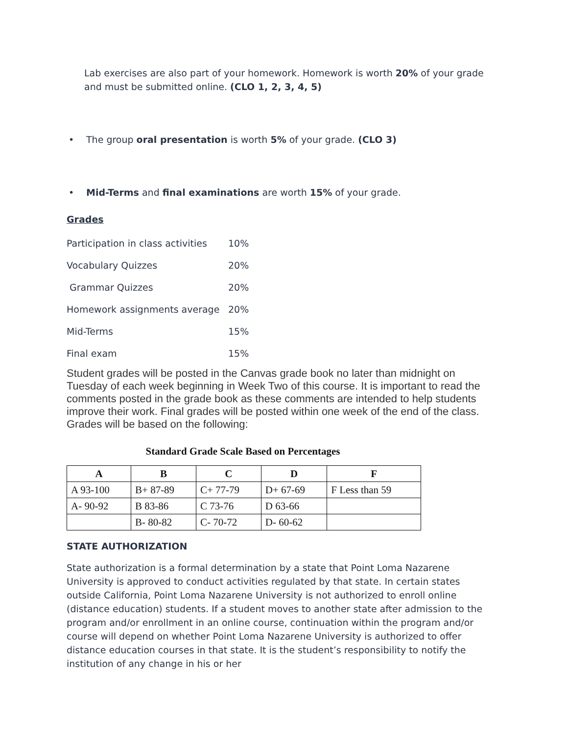Lab exercises are also part of your homework. Homework is worth 20% of your grade and must be submitted online. (CLO 1, 2, 3, 4, 5)
• The group oral presentation is worth 5% of your grade. (CLO 3)
• Mid-Terms and final examinations are worth 15% of your grade.
Grades
Participation in class activities
10%
Vocabulary Quizzes 20%
Grammar Quizzes 20%
Homework assignments average 20%
Mid-Terms 15%
Final exam 15%
Student grades will be posted in the Canvas grade book no later than midnight on Tuesday of each week beginning in Week Two of this course. It is important to read the comments posted in the grade book as these comments are intended to help students improve their work. Final grades will be posted within one week of the end of the class. Grades will be based on the following:
Standard Grade Scale Based on Percentages
| A | B | C | D | F |
| --- | --- | --- | --- | --- |
| A 93-100 | B+ 87-89 | C+ 77-79 | D+ 67-69 | F Less than 59 |
| A- 90-92 | B 83-86 | C 73-76 | D 63-66 | |
| | B- 80-82 | C- 70-72 | D- 60-62 | |
STATE AUTHORIZATION
State authorization is a formal determination by a state that Point Loma Nazarene University is approved to conduct activities regulated by that state. In certain states outside California, Point Loma Nazarene University is not authorized to enroll online (distance education) students. If a student moves to another state after admission to the program and/or enrollment in an online course, continuation within the program and/or course will depend on whether Point Loma Nazarene University is authorized to offer distance education courses in that state. It is the student’s responsibility to notify the institution of any change in his or her